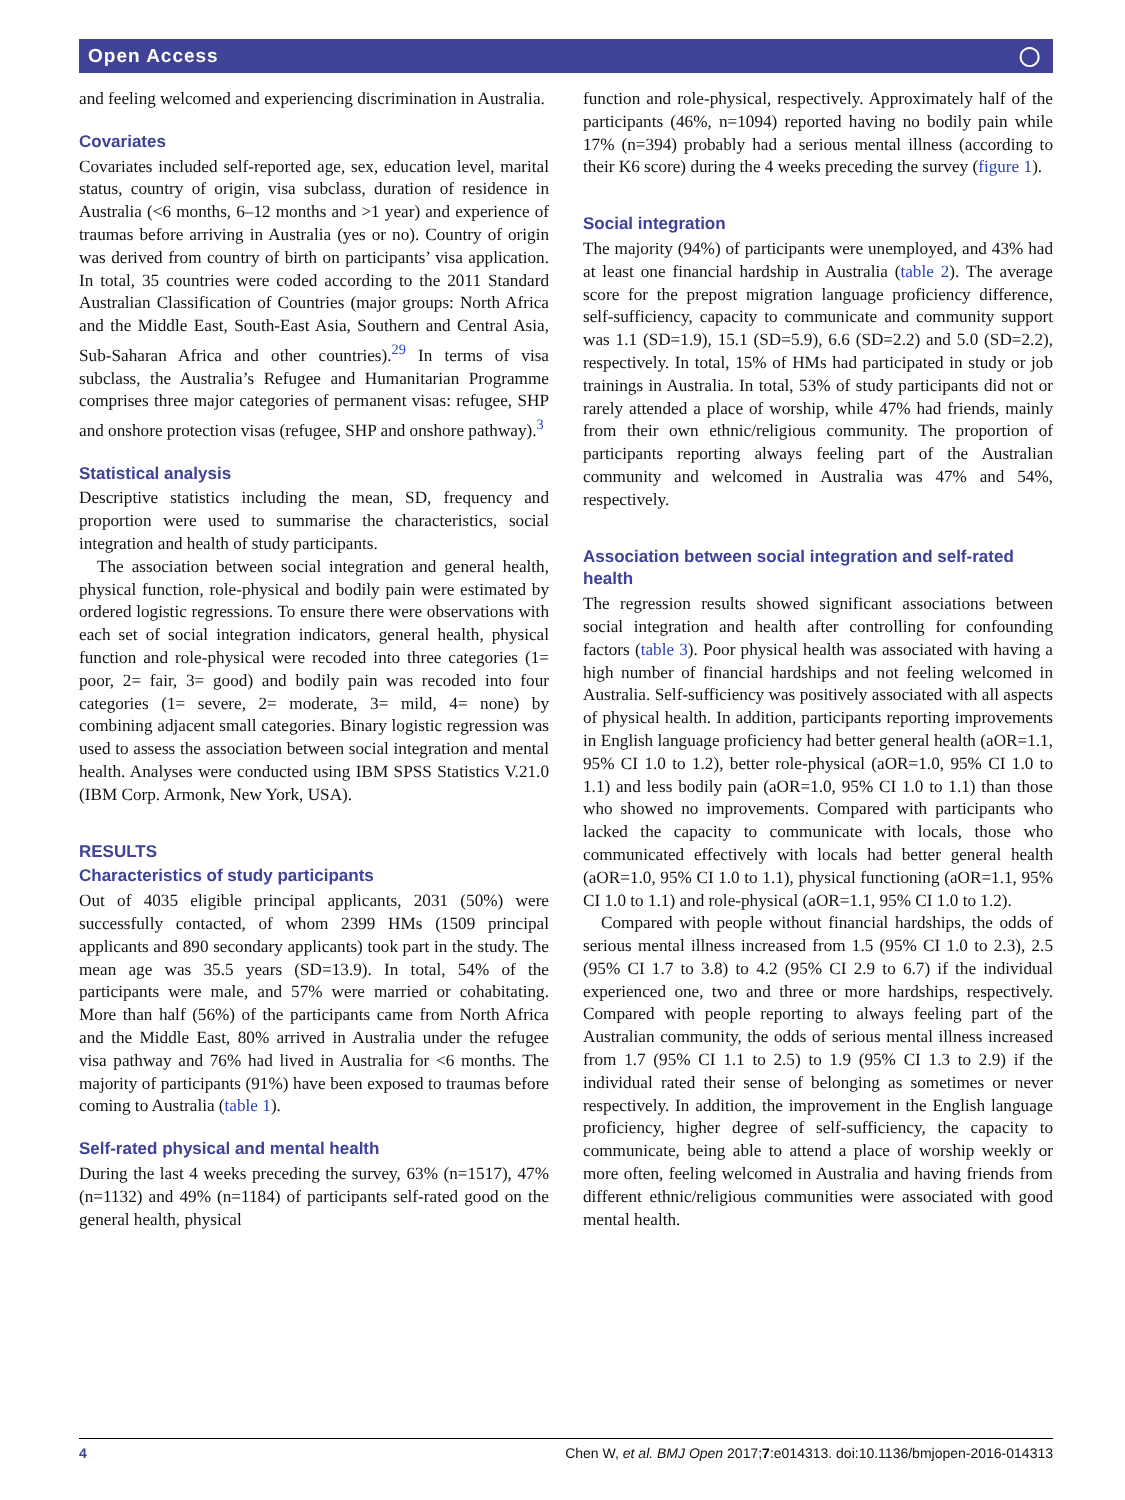Open Access ◯
and feeling welcomed and experiencing discrimination in Australia.
Covariates
Covariates included self-reported age, sex, education level, marital status, country of origin, visa subclass, duration of residence in Australia (<6 months, 6–12 months and >1 year) and experience of traumas before arriving in Australia (yes or no). Country of origin was derived from country of birth on participants’ visa application. In total, 35 countries were coded according to the 2011 Standard Australian Classification of Countries (major groups: North Africa and the Middle East, South-East Asia, Southern and Central Asia, Sub-Saharan Africa and other countries).<sup>29</sup> In terms of visa subclass, the Australia’s Refugee and Humanitarian Programme comprises three major categories of permanent visas: refugee, SHP and onshore protection visas (refugee, SHP and onshore pathway).<sup>3</sup>
Statistical analysis
Descriptive statistics including the mean, SD, frequency and proportion were used to summarise the characteristics, social integration and health of study participants.
The association between social integration and general health, physical function, role-physical and bodily pain were estimated by ordered logistic regressions. To ensure there were observations with each set of social integration indicators, general health, physical function and role-physical were recoded into three categories (1= poor, 2= fair, 3= good) and bodily pain was recoded into four categories (1= severe, 2= moderate, 3= mild, 4= none) by combining adjacent small categories. Binary logistic regression was used to assess the association between social integration and mental health. Analyses were conducted using IBM SPSS Statistics V.21.0 (IBM Corp. Armonk, New York, USA).
RESULTS
Characteristics of study participants
Out of 4035 eligible principal applicants, 2031 (50%) were successfully contacted, of whom 2399 HMs (1509 principal applicants and 890 secondary applicants) took part in the study. The mean age was 35.5 years (SD=13.9). In total, 54% of the participants were male, and 57% were married or cohabitating. More than half (56%) of the participants came from North Africa and the Middle East, 80% arrived in Australia under the refugee visa pathway and 76% had lived in Australia for <6 months. The majority of participants (91%) have been exposed to traumas before coming to Australia (table 1).
Self-rated physical and mental health
During the last 4 weeks preceding the survey, 63% (n=1517), 47% (n=1132) and 49% (n=1184) of participants self-rated good on the general health, physical
function and role-physical, respectively. Approximately half of the participants (46%, n=1094) reported having no bodily pain while 17% (n=394) probably had a serious mental illness (according to their K6 score) during the 4 weeks preceding the survey (figure 1).
Social integration
The majority (94%) of participants were unemployed, and 43% had at least one financial hardship in Australia (table 2). The average score for the prepost migration language proficiency difference, self-sufficiency, capacity to communicate and community support was 1.1 (SD=1.9), 15.1 (SD=5.9), 6.6 (SD=2.2) and 5.0 (SD=2.2), respectively. In total, 15% of HMs had participated in study or job trainings in Australia. In total, 53% of study participants did not or rarely attended a place of worship, while 47% had friends, mainly from their own ethnic/religious community. The proportion of participants reporting always feeling part of the Australian community and welcomed in Australia was 47% and 54%, respectively.
Association between social integration and self-rated health
The regression results showed significant associations between social integration and health after controlling for confounding factors (table 3). Poor physical health was associated with having a high number of financial hardships and not feeling welcomed in Australia. Self-sufficiency was positively associated with all aspects of physical health. In addition, participants reporting improvements in English language proficiency had better general health (aOR=1.1, 95% CI 1.0 to 1.2), better role-physical (aOR=1.0, 95% CI 1.0 to 1.1) and less bodily pain (aOR=1.0, 95% CI 1.0 to 1.1) than those who showed no improvements. Compared with participants who lacked the capacity to communicate with locals, those who communicated effectively with locals had better general health (aOR=1.0, 95% CI 1.0 to 1.1), physical functioning (aOR=1.1, 95% CI 1.0 to 1.1) and role-physical (aOR=1.1, 95% CI 1.0 to 1.2).
Compared with people without financial hardships, the odds of serious mental illness increased from 1.5 (95% CI 1.0 to 2.3), 2.5 (95% CI 1.7 to 3.8) to 4.2 (95% CI 2.9 to 6.7) if the individual experienced one, two and three or more hardships, respectively. Compared with people reporting to always feeling part of the Australian community, the odds of serious mental illness increased from 1.7 (95% CI 1.1 to 2.5) to 1.9 (95% CI 1.3 to 2.9) if the individual rated their sense of belonging as sometimes or never respectively. In addition, the improvement in the English language proficiency, higher degree of self-sufficiency, the capacity to communicate, being able to attend a place of worship weekly or more often, feeling welcomed in Australia and having friends from different ethnic/religious communities were associated with good mental health.
4 Chen W, et al. BMJ Open 2017;7:e014313. doi:10.1136/bmjopen-2016-014313